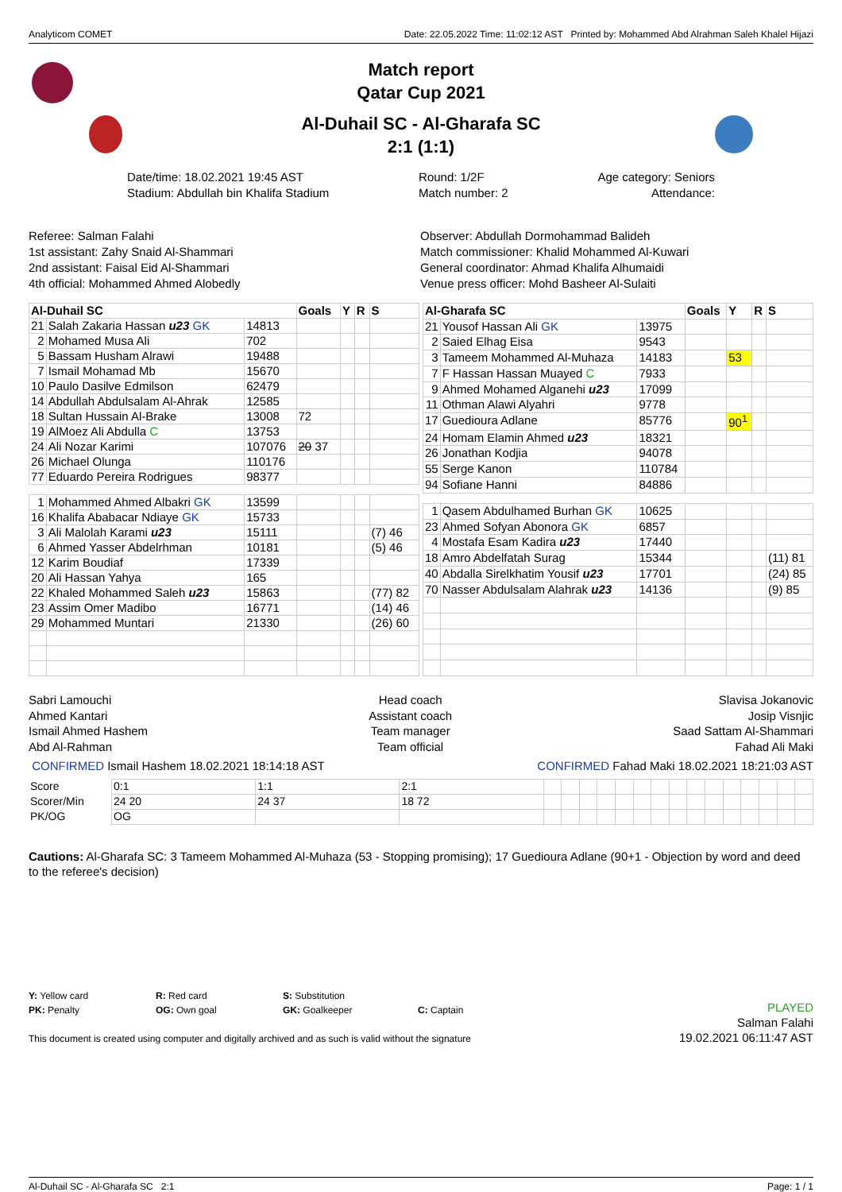Analyticom COMET Date: 22.05.2022 Time: 11:02:12 AST Printed by: Mohammed Abd Alrahman Saleh Khalel Hijazi
Match report
Qatar Cup 2021
Al-Duhail SC - Al-Gharafa SC
2:1 (1:1)
Date/time: 18.02.2021 19:45 AST
Stadium: Abdullah bin Khalifa Stadium
Round: 1/2F
Match number: 2
Age category: Seniors
Attendance:
Referee: Salman Falahi
1st assistant: Zahy Snaid Al-Shammari
2nd assistant: Faisal Eid Al-Shammari
4th official: Mohammed Ahmed Alobedly
Observer: Abdullah Dormohammad Balideh
Match commissioner: Khalid Mohammed Al-Kuwari
General coordinator: Ahmad Khalifa Alhumaidi
Venue press officer: Mohd Basheer Al-Sulaiti
| Al-Duhail SC | | | Goals | Y | R | S |
| --- | --- | --- | --- | --- | --- | --- |
| 21 | Salah Zakaria Hassan u23 GK | 14813 | | | | |
| 2 | Mohamed Musa Ali | 702 | | | | |
| 5 | Bassam Husham Alrawi | 19488 | | | | |
| 7 | Ismail Mohamad Mb | 15670 | | | | |
| 10 | Paulo Dasilve Edmilson | 62479 | | | | |
| 14 | Abdullah Abdulsalam Al-Ahrak | 12585 | | | | |
| 18 | Sultan Hussain Al-Brake | 13008 | 72 | | | |
| 19 | AlMoez Ali Abdulla C | 13753 | | | | |
| 24 | Ali Nozar Karimi | 107076 | 20 37 | | | |
| 26 | Michael Olunga | 110176 | | | | |
| 77 | Eduardo Pereira Rodrigues | 98377 | | | | |
| 1 | Mohammed Ahmed Albakri GK | 13599 | | | | |
| 16 | Khalifa Ababacar Ndiaye GK | 15733 | | | | |
| 3 | Ali Malolah Karami u23 | 15111 | | | | (7) 46 |
| 6 | Ahmed Yasser Abdelrhman | 10181 | | | | (5) 46 |
| 12 | Karim Boudiaf | 17339 | | | | |
| 20 | Ali Hassan Yahya | 165 | | | | |
| 22 | Khaled Mohammed Saleh u23 | 15863 | | | | (77) 82 |
| 23 | Assim Omer Madibo | 16771 | | | | (14) 46 |
| 29 | Mohammed Muntari | 21330 | | | | (26) 60 |
| Al-Gharafa SC | | | Goals | Y | R | S |
| --- | --- | --- | --- | --- | --- | --- |
| 21 | Yousof Hassan Ali GK | 13975 | | | | |
| 2 | Saied Elhag Eisa | 9543 | | | | |
| 3 | Tameem Mohammed Al-Muhaza | 14183 | | 53 | | |
| 7 | F Hassan Hassan Muayed C | 7933 | | | | |
| 9 | Ahmed Mohamed Alganehi u23 | 17099 | | | | |
| 11 | Othman Alawi Alyahri | 9778 | | | | |
| 17 | Guedioura Adlane | 85776 | | 90<sup>1</sup> | | |
| 24 | Homam Elamin Ahmed u23 | 18321 | | | | |
| 26 | Jonathan Kodjia | 94078 | | | | |
| 55 | Serge Kanon | 110784 | | | | |
| 94 | Sofiane Hanni | 84886 | | | | |
| 1 | Qasem Abdulhamed Burhan GK | 10625 | | | | |
| 23 | Ahmed Sofyan Abonora GK | 6857 | | | | |
| 4 | Mostafa Esam Kadira u23 | 17440 | | | | |
| 18 | Amro Abdelfatah Surag | 15344 | | | | (11) 81 |
| 40 | Abdalla Sirelkhatim Yousif u23 | 17701 | | | | (24) 85 |
| 70 | Nasser Abdulsalam Alahrak u23 | 14136 | | | | (9) 85 |
Sabri Lamouchi
Ahmed Kantari
Ismail Ahmed Hashem
Abd Al-Rahman
Head coach
Assistant coach
Team manager
Team official
Slavisa Jokanovic
Josip Visnjic
Saad Sattam Al-Shammari
Fahad Ali Maki
CONFIRMED Ismail Hashem 18.02.2021 18:14:18 AST
CONFIRMED Fahad Maki 18.02.2021 18:21:03 AST
| Score | 0:1 | 1:1 | 2:1 | | | | | | | | | | | | | | | |
| Scorer/Min | 24 20 | 24 37 | 18 72 | | | | | | | | | | | | | | | |
| PK/OG | OG | | | | | | | | | | | | | | | | | |
Cautions: Al-Gharafa SC: 3 Tameem Mohammed Al-Muhaza (53 - Stopping promising); 17 Guedioura Adlane (90+1 - Objection by word and deed to the referee's decision)
Y: Yellow card R: Red card S: Substitution
PK: Penalty OG: Own goal GK: Goalkeeper C: Captain
This document is created using computer and digitally archived and as such is valid without the signature
PLAYED
Salman Falahi
19.02.2021 06:11:47 AST
Al-Duhail SC - Al-Gharafa SC 2:1 Page: 1 / 1